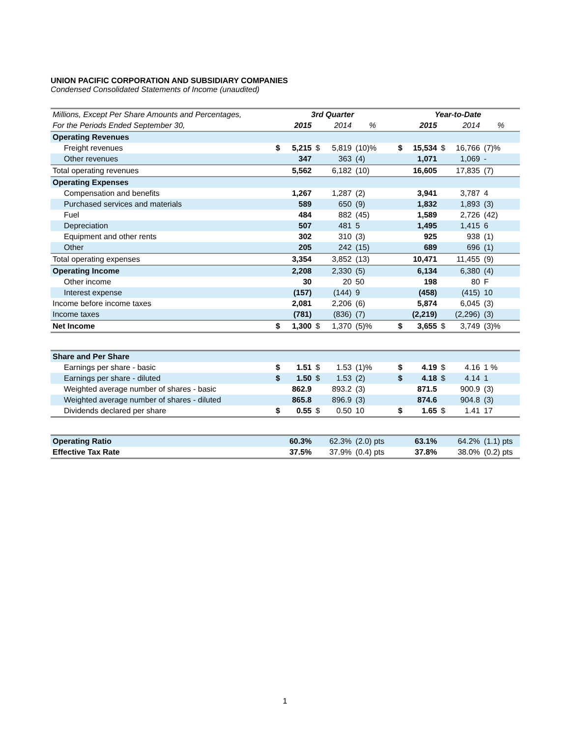UNION PACIFIC CORPORATION AND SUBSIDIARY COMPANIES
Condensed Consolidated Statements of Income (unaudited)
| Millions, Except Per Share Amounts and Percentages, | 3rd Quarter | | | | | | Year-to-Date | | | | |
| --- | --- | --- | --- | --- | --- | --- | --- | --- | --- | --- | --- |
| For the Periods Ended September 30, | | 2015 | | 2014 | % | | | 2015 | | 2014 | % |
| Operating Revenues | | | | | | | | | | | |
| Freight revenues | $ | 5,215 | $ | 5,819 | (10)% | | $ | 15,534 | $ | 16,766 | (7)% |
| Other revenues | | 347 | | 363 | (4) | | | 1,071 | | 1,069 | - |
| Total operating revenues | | 5,562 | | 6,182 | (10) | | | 16,605 | | 17,835 | (7) |
| Operating Expenses | | | | | | | | | | | |
| Compensation and benefits | | 1,267 | | 1,287 | (2) | | | 3,941 | | 3,787 | 4 |
| Purchased services and materials | | 589 | | 650 | (9) | | | 1,832 | | 1,893 | (3) |
| Fuel | | 484 | | 882 | (45) | | | 1,589 | | 2,726 | (42) |
| Depreciation | | 507 | | 481 | 5 | | | 1,495 | | 1,415 | 6 |
| Equipment and other rents | | 302 | | 310 | (3) | | | 925 | | 938 | (1) |
| Other | | 205 | | 242 | (15) | | | 689 | | 696 | (1) |
| Total operating expenses | | 3,354 | | 3,852 | (13) | | | 10,471 | | 11,455 | (9) |
| Operating Income | | 2,208 | | 2,330 | (5) | | | 6,134 | | 6,380 | (4) |
| Other income | | 30 | | 20 | 50 | | | 198 | | 80 | F |
| Interest expense | | (157) | | (144) | 9 | | | (458) | | (415) | 10 |
| Income before income taxes | | 2,081 | | 2,206 | (6) | | | 5,874 | | 6,045 | (3) |
| Income taxes | | (781) | | (836) | (7) | | | (2,219) | | (2,296) | (3) |
| Net Income | $ | 1,300 | $ | 1,370 | (5)% | | $ | 3,655 | $ | 3,749 | (3)% |
| Share and Per Share | | | | | | | | | | | |
| Earnings per share - basic | $ | 1.51 | $ | 1.53 | (1)% | | $ | 4.19 | $ | 4.16 | 1 % |
| Earnings per share - diluted | $ | 1.50 | $ | 1.53 | (2) | | $ | 4.18 | $ | 4.14 | 1 |
| Weighted average number of shares - basic | | 862.9 | | 893.2 | (3) | | | 871.5 | | 900.9 | (3) |
| Weighted average number of shares - diluted | | 865.8 | | 896.9 | (3) | | | 874.6 | | 904.8 | (3) |
| Dividends declared per share | $ | 0.55 | $ | 0.50 | 10 | | $ | 1.65 | $ | 1.41 | 17 |
| Operating Ratio | | 60.3% | | 62.3% | (2.0) pts | | | 63.1% | | 64.2% | (1.1) pts |
| Effective Tax Rate | | 37.5% | | 37.9% | (0.4) pts | | | 37.8% | | 38.0% | (0.2) pts |
1